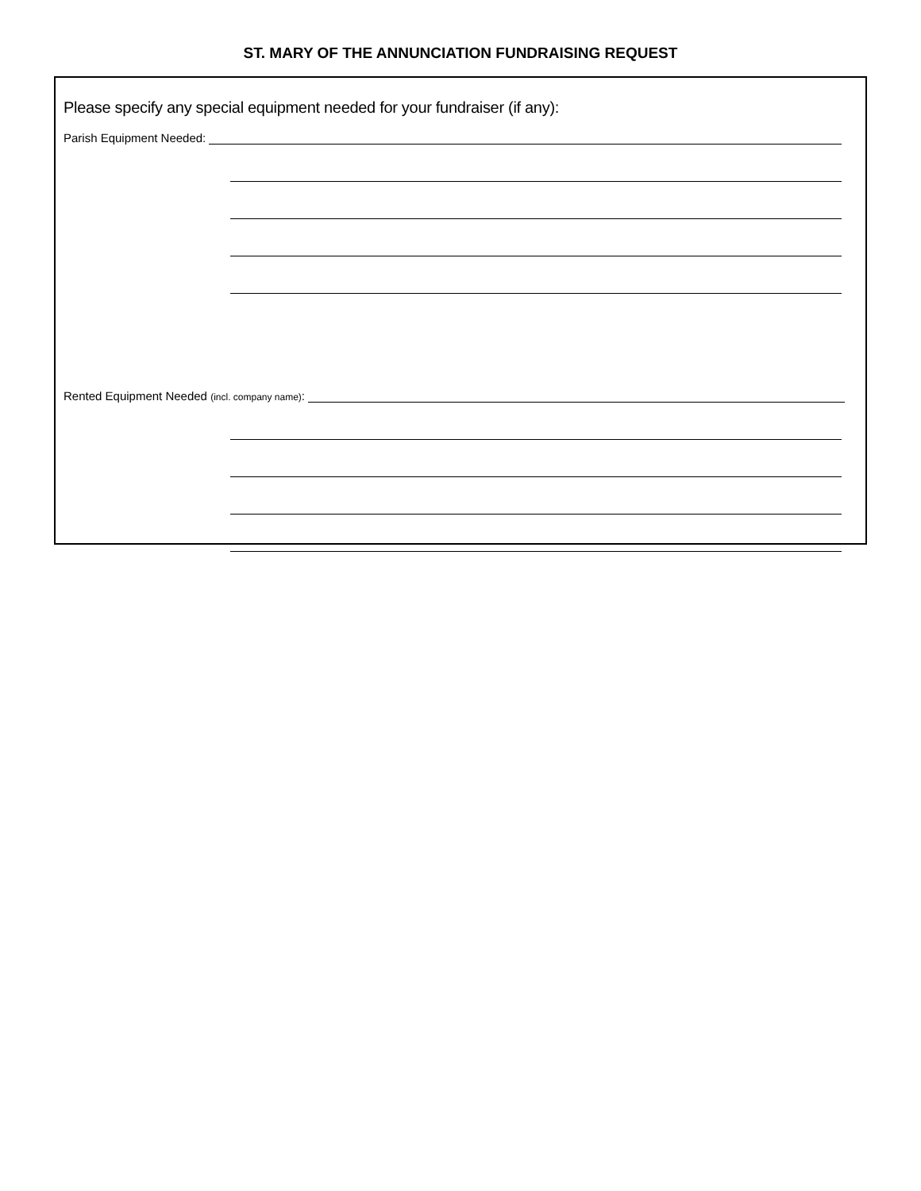ST. MARY OF THE ANNUNCIATION FUNDRAISING REQUEST
Please specify any special equipment needed for your fundraiser (if any):
Parish Equipment Needed:
Rented Equipment Needed (incl. company name):